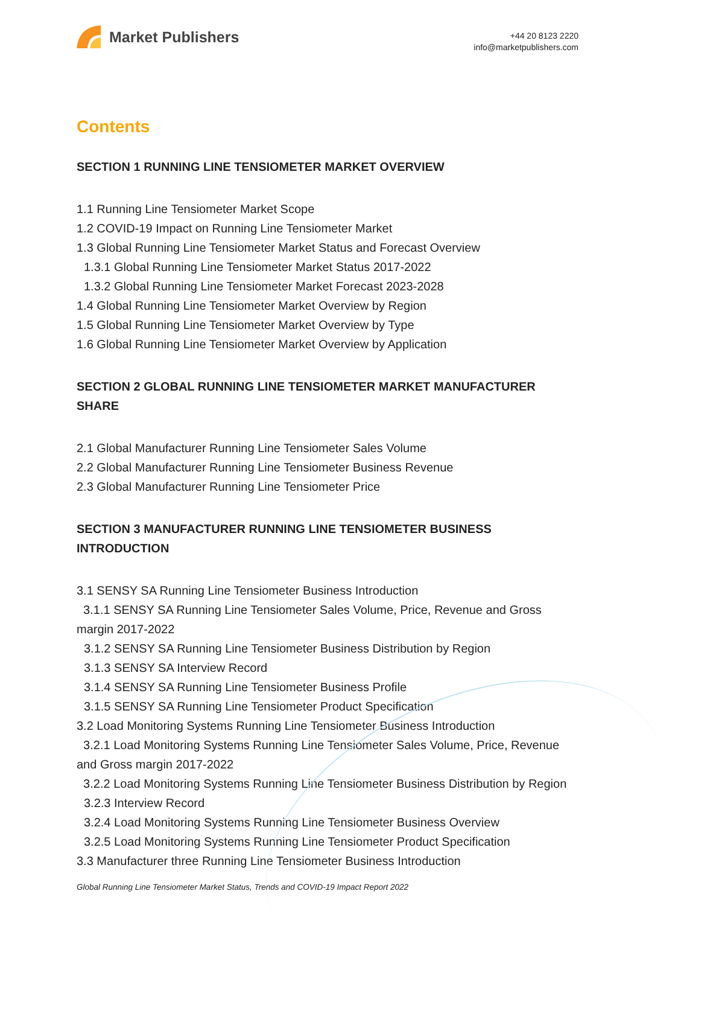Market Publishers
+44 20 8123 2220
info@marketpublishers.com
Contents
SECTION 1 RUNNING LINE TENSIOMETER MARKET OVERVIEW
1.1 Running Line Tensiometer Market Scope
1.2 COVID-19 Impact on Running Line Tensiometer Market
1.3 Global Running Line Tensiometer Market Status and Forecast Overview
1.3.1 Global Running Line Tensiometer Market Status 2017-2022
1.3.2 Global Running Line Tensiometer Market Forecast 2023-2028
1.4 Global Running Line Tensiometer Market Overview by Region
1.5 Global Running Line Tensiometer Market Overview by Type
1.6 Global Running Line Tensiometer Market Overview by Application
SECTION 2 GLOBAL RUNNING LINE TENSIOMETER MARKET MANUFACTURER SHARE
2.1 Global Manufacturer Running Line Tensiometer Sales Volume
2.2 Global Manufacturer Running Line Tensiometer Business Revenue
2.3 Global Manufacturer Running Line Tensiometer Price
SECTION 3 MANUFACTURER RUNNING LINE TENSIOMETER BUSINESS INTRODUCTION
3.1 SENSY SA Running Line Tensiometer Business Introduction
3.1.1 SENSY SA Running Line Tensiometer Sales Volume, Price, Revenue and Gross margin 2017-2022
3.1.2 SENSY SA Running Line Tensiometer Business Distribution by Region
3.1.3 SENSY SA Interview Record
3.1.4 SENSY SA Running Line Tensiometer Business Profile
3.1.5 SENSY SA Running Line Tensiometer Product Specification
3.2 Load Monitoring Systems Running Line Tensiometer Business Introduction
3.2.1 Load Monitoring Systems Running Line Tensiometer Sales Volume, Price, Revenue and Gross margin 2017-2022
3.2.2 Load Monitoring Systems Running Line Tensiometer Business Distribution by Region
3.2.3 Interview Record
3.2.4 Load Monitoring Systems Running Line Tensiometer Business Overview
3.2.5 Load Monitoring Systems Running Line Tensiometer Product Specification
3.3 Manufacturer three Running Line Tensiometer Business Introduction
Global Running Line Tensiometer Market Status, Trends and COVID-19 Impact Report 2022